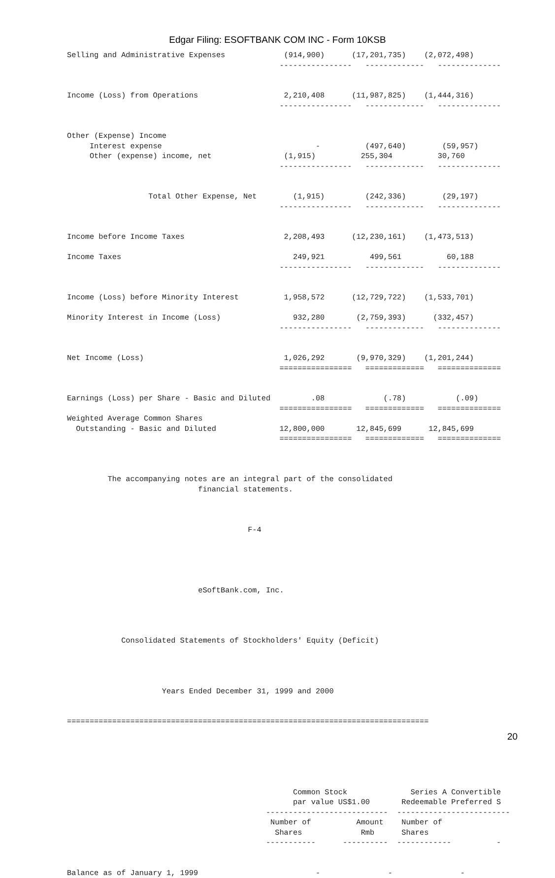Edgar Filing: ESOFTBANK COM INC - Form 10KSB
Selling and Administrative Expenses             (914,900)      (17,201,735)    (2,072,498)
                                               ----------------   -------------   --------------


Income (Loss) from Operations                   2,210,408      (11,987,825)    (1,444,316)
                                               ----------------   -------------   --------------


Other (Expense) Income
     Interest expense                                  -          (497,640)        (59,957)
     Other (expense) income, net                (1,915)          255,304          30,760
                                               ----------------   -------------   --------------


                  Total Other Expense, Net        (1,915)         (242,336)        (29,197)
                                               ----------------   -------------   --------------


Income before Income Taxes                      2,208,493      (12,230,161)    (1,473,513)

Income Taxes                                      249,921          499,561          60,188
                                               ----------------   -------------   --------------


Income (Loss) before Minority Interest          1,958,572      (12,729,722)    (1,533,701)

Minority Interest in Income (Loss)                932,280       (2,759,393)      (332,457)
                                               ----------------   -------------   --------------


Net Income (Loss)                               1,026,292       (9,970,329)    (1,201,244)
                                               ================   =============   ==============


Earnings (Loss) per Share - Basic and Diluted         .08             (.78)           (.09)
                                               ================   =============   ==============
Weighted Average Common Shares
  Outstanding - Basic and Diluted              12,800,000       12,845,699      12,845,699
                                               ================   =============   ==============



         The accompanying notes are an integral part of the consolidated
                             financial statements.



                                        F-4





                             eSoftBank.com, Inc.




            Consolidated Statements of Stockholders' Equity (Deficit)




                     Years Ended December 31, 1999 and 2000


================================================================================






                                                  Common Stock              Series A Convertible
                                                  par value US$1.00       Redeemable Preferred S
                                            ---------------------------  -------------------------
                                             Number of          Amount    Number of
                                              Shares             Rmb      Shares
                                            -----------      ----------  ------------          -


Balance as of January 1, 1999                          -               -               -
20